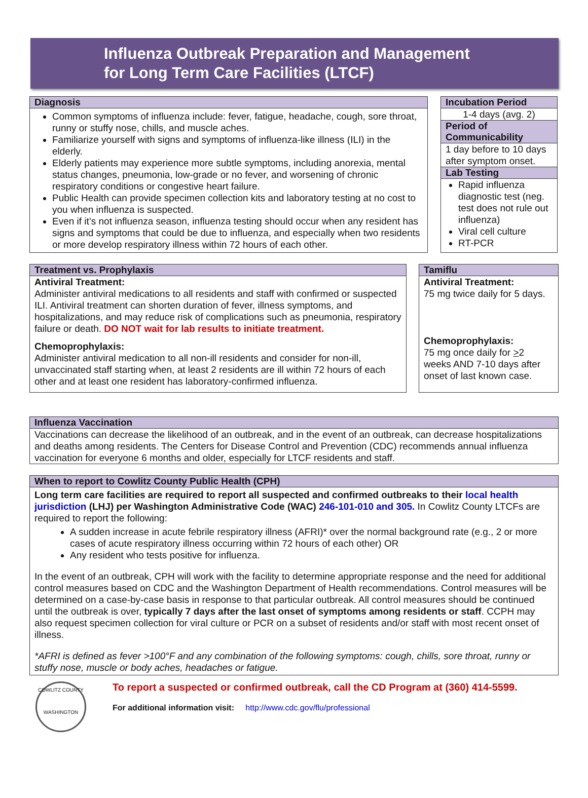Influenza Outbreak Preparation and Management
for Long Term Care Facilities (LTCF)
Diagnosis
Common symptoms of influenza include: fever, fatigue, headache, cough, sore throat, runny or stuffy nose, chills, and muscle aches.
Familiarize yourself with signs and symptoms of influenza-like illness (ILI) in the elderly.
Elderly patients may experience more subtle symptoms, including anorexia, mental status changes, pneumonia, low-grade or no fever, and worsening of chronic respiratory conditions or congestive heart failure.
Public Health can provide specimen collection kits and laboratory testing at no cost to you when influenza is suspected.
Even if it’s not influenza season, influenza testing should occur when any resident has signs and symptoms that could be due to influenza, and especially when two residents or more develop respiratory illness within 72 hours of each other.
Incubation Period
1-4 days (avg. 2)
Period of Communicability
1 day before to 10 days after symptom onset.
Lab Testing
Rapid influenza diagnostic test (neg. test does not rule out influenza)
Viral cell culture
RT-PCR
Treatment vs. Prophylaxis
Antiviral Treatment:
Administer antiviral medications to all residents and staff with confirmed or suspected ILI. Antiviral treatment can shorten duration of fever, illness symptoms, and hospitalizations, and may reduce risk of complications such as pneumonia, respiratory failure or death. DO NOT wait for lab results to initiate treatment.
Chemoprophylaxis:
Administer antiviral medication to all non-ill residents and consider for non-ill, unvaccinated staff starting when, at least 2 residents are ill within 72 hours of each other and at least one resident has laboratory-confirmed influenza.
Tamiflu
Antiviral Treatment:
75 mg twice daily for 5 days.
Chemoprophylaxis:
75 mg once daily for >2 weeks AND 7-10 days after onset of last known case.
Influenza Vaccination
Vaccinations can decrease the likelihood of an outbreak, and in the event of an outbreak, can decrease hospitalizations and deaths among residents. The Centers for Disease Control and Prevention (CDC) recommends annual influenza vaccination for everyone 6 months and older, especially for LTCF residents and staff.
When to report to Cowlitz County Public Health (CPH)
Long term care facilities are required to report all suspected and confirmed outbreaks to their local health jurisdiction (LHJ) per Washington Administrative Code (WAC) 246-101-010 and 305. In Cowlitz County LTCFs are required to report the following:
A sudden increase in acute febrile respiratory illness (AFRI)* over the normal background rate (e.g., 2 or more cases of acute respiratory illness occurring within 72 hours of each other) OR
Any resident who tests positive for influenza.
In the event of an outbreak, CPH will work with the facility to determine appropriate response and the need for additional control measures based on CDC and the Washington Department of Health recommendations. Control measures will be determined on a case-by-case basis in response to that particular outbreak. All control measures should be continued until the outbreak is over, typically 7 days after the last onset of symptoms among residents or staff. CCPH may also request specimen collection for viral culture or PCR on a subset of residents and/or staff with most recent onset of illness.
*AFRI is defined as fever >100°F and any combination of the following symptoms: cough, chills, sore throat, runny or stuffy nose, muscle or body aches, headaches or fatigue.
COWLITZ COUNTY
WASHINGTON
To report a suspected or confirmed outbreak, call the CD Program at (360) 414-5599.
For additional information visit: http://www.cdc.gov/flu/professional